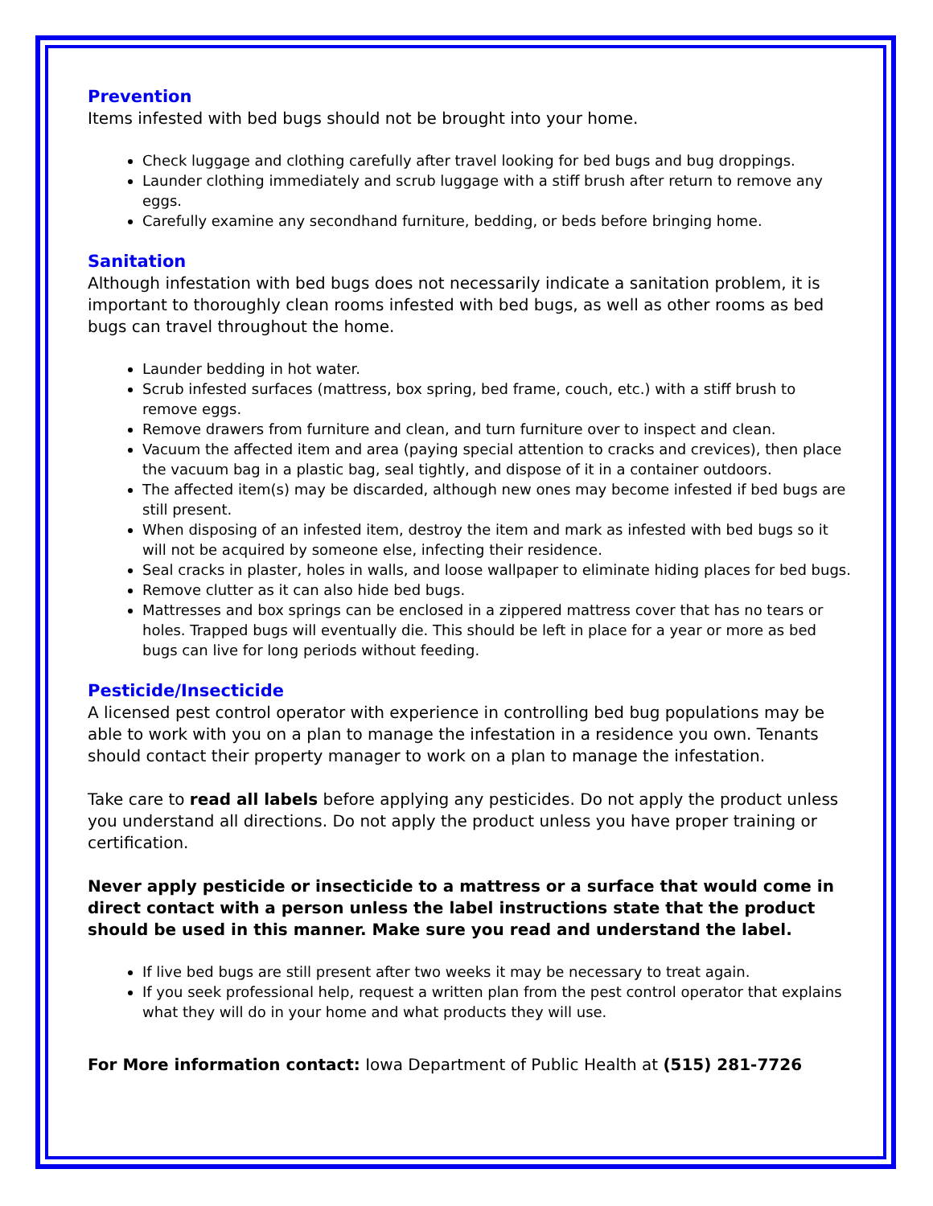Prevention
Items infested with bed bugs should not be brought into your home.
Check luggage and clothing carefully after travel looking for bed bugs and bug droppings.
Launder clothing immediately and scrub luggage with a stiff brush after return to remove any eggs.
Carefully examine any secondhand furniture, bedding, or beds before bringing home.
Sanitation
Although infestation with bed bugs does not necessarily indicate a sanitation problem, it is important to thoroughly clean rooms infested with bed bugs, as well as other rooms as bed bugs can travel throughout the home.
Launder bedding in hot water.
Scrub infested surfaces (mattress, box spring, bed frame, couch, etc.) with a stiff brush to remove eggs.
Remove drawers from furniture and clean, and turn furniture over to inspect and clean.
Vacuum the affected item and area (paying special attention to cracks and crevices), then place the vacuum bag in a plastic bag, seal tightly, and dispose of it in a container outdoors.
The affected item(s) may be discarded, although new ones may become infested if bed bugs are still present.
When disposing of an infested item, destroy the item and mark as infested with bed bugs so it will not be acquired by someone else, infecting their residence.
Seal cracks in plaster, holes in walls, and loose wallpaper to eliminate hiding places for bed bugs.
Remove clutter as it can also hide bed bugs.
Mattresses and box springs can be enclosed in a zippered mattress cover that has no tears or holes. Trapped bugs will eventually die. This should be left in place for a year or more as bed bugs can live for long periods without feeding.
Pesticide/Insecticide
A licensed pest control operator with experience in controlling bed bug populations may be able to work with you on a plan to manage the infestation in a residence you own. Tenants should contact their property manager to work on a plan to manage the infestation.
Take care to read all labels before applying any pesticides. Do not apply the product unless you understand all directions. Do not apply the product unless you have proper training or certification.
Never apply pesticide or insecticide to a mattress or a surface that would come in direct contact with a person unless the label instructions state that the product should be used in this manner. Make sure you read and understand the label.
If live bed bugs are still present after two weeks it may be necessary to treat again.
If you seek professional help, request a written plan from the pest control operator that explains what they will do in your home and what products they will use.
For More information contact: Iowa Department of Public Health at (515) 281-7726